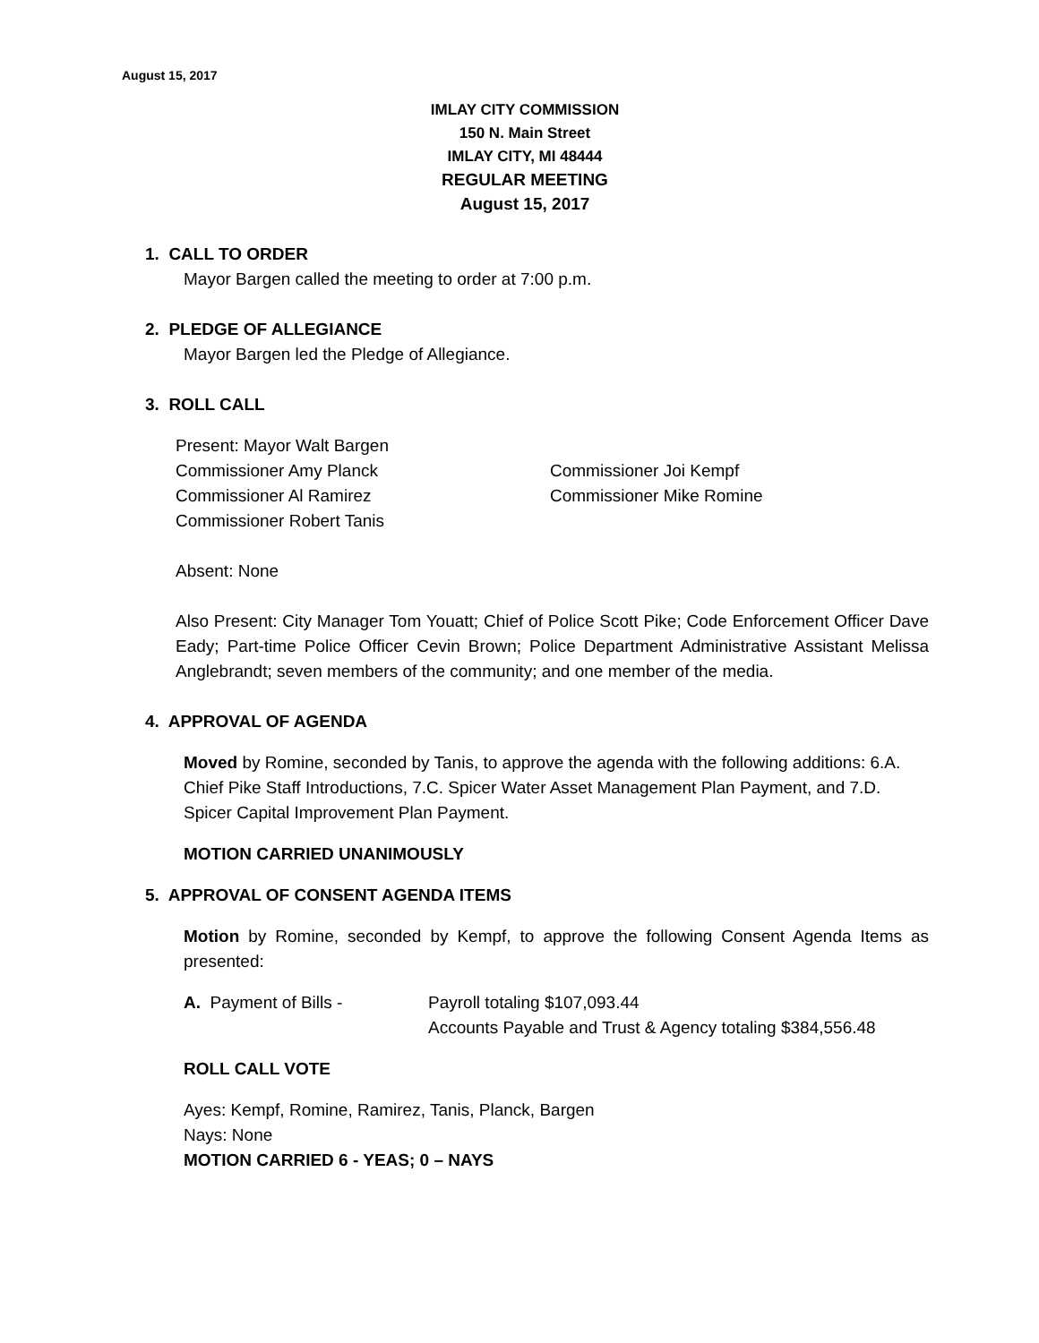August 15, 2017
IMLAY CITY COMMISSION
150 N. Main Street
IMLAY CITY, MI 48444
REGULAR MEETING
August 15, 2017
1. CALL TO ORDER
Mayor Bargen called the meeting to order at 7:00 p.m.
2. PLEDGE OF ALLEGIANCE
Mayor Bargen led the Pledge of Allegiance.
3. ROLL CALL
Present: Mayor Walt Bargen
Commissioner Amy Planck Commissioner Joi Kempf
Commissioner Al Ramirez Commissioner Mike Romine
Commissioner Robert Tanis
Absent: None
Also Present: City Manager Tom Youatt; Chief of Police Scott Pike; Code Enforcement Officer Dave Eady; Part-time Police Officer Cevin Brown; Police Department Administrative Assistant Melissa Anglebrandt; seven members of the community; and one member of the media.
4. APPROVAL OF AGENDA
Moved by Romine, seconded by Tanis, to approve the agenda with the following additions: 6.A. Chief Pike Staff Introductions, 7.C. Spicer Water Asset Management Plan Payment, and 7.D. Spicer Capital Improvement Plan Payment.
MOTION CARRIED UNANIMOUSLY
5. APPROVAL OF CONSENT AGENDA ITEMS
Motion by Romine, seconded by Kempf, to approve the following Consent Agenda Items as presented:
A. Payment of Bills - Payroll totaling $107,093.44
Accounts Payable and Trust & Agency totaling $384,556.48
ROLL CALL VOTE
Ayes: Kempf, Romine, Ramirez, Tanis, Planck, Bargen
Nays: None
MOTION CARRIED 6 - YEAS; 0 – NAYS